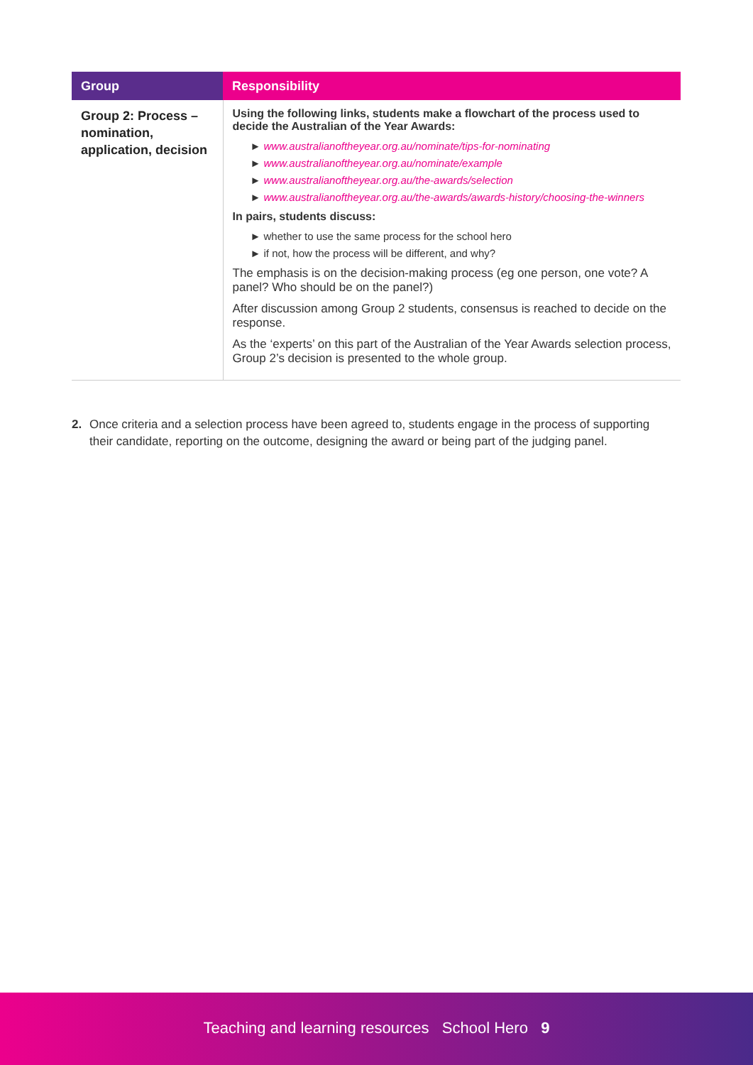| Group | Responsibility |
| --- | --- |
| Group 2: Process – nomination, application, decision | Using the following links, students make a flowchart of the process used to decide the Australian of the Year Awards: ► www.australianoftheyear.org.au/nominate/tips-for-nominating ► www.australianoftheyear.org.au/nominate/example ► www.australianoftheyear.org.au/the-awards/selection ► www.australianoftheyear.org.au/the-awards/awards-history/choosing-the-winners In pairs, students discuss: ► whether to use the same process for the school hero ► if not, how the process will be different, and why? The emphasis is on the decision-making process (eg one person, one vote? A panel? Who should be on the panel?) After discussion among Group 2 students, consensus is reached to decide on the response. As the ‘experts’ on this part of the Australian of the Year Awards selection process, Group 2’s decision is presented to the whole group. |
2. Once criteria and a selection process have been agreed to, students engage in the process of supporting their candidate, reporting on the outcome, designing the award or being part of the judging panel.
Teaching and learning resources School Hero 9